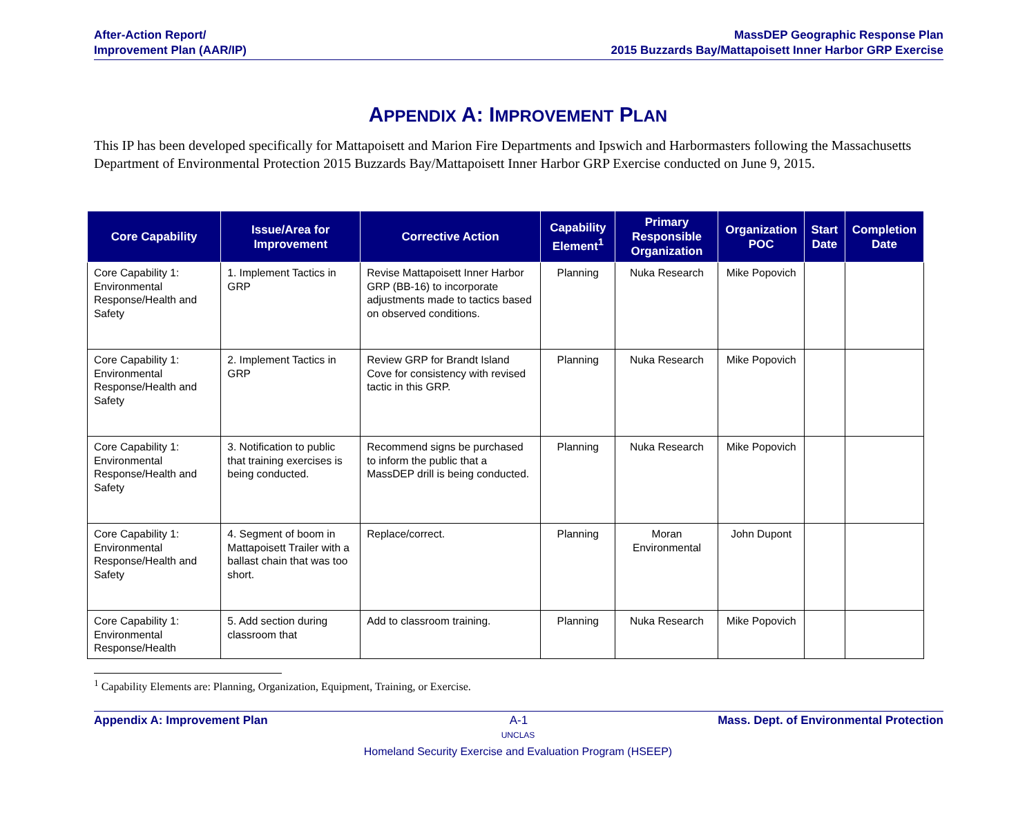After-Action Report/
Improvement Plan (AAR/IP)
MassDEP Geographic Response Plan
2015 Buzzards Bay/Mattapoisett Inner Harbor GRP Exercise
APPENDIX A: IMPROVEMENT PLAN
This IP has been developed specifically for Mattapoisett and Marion Fire Departments and Ipswich and Harbormasters following the Massachusetts Department of Environmental Protection 2015 Buzzards Bay/Mattapoisett Inner Harbor GRP Exercise conducted on June 9, 2015.
| Core Capability | Issue/Area for Improvement | Corrective Action | Capability Element<sup>1</sup> | Primary Responsible Organization | Organization POC | Start Date | Completion Date |
| --- | --- | --- | --- | --- | --- | --- | --- |
| Core Capability 1: Environmental Response/Health and Safety | 1. Implement Tactics in GRP | Revise Mattapoisett Inner Harbor GRP (BB-16) to incorporate adjustments made to tactics based on observed conditions. | Planning | Nuka Research | Mike Popovich | | |
| Core Capability 1: Environmental Response/Health and Safety | 2. Implement Tactics in GRP | Review GRP for Brandt Island Cove for consistency with revised tactic in this GRP. | Planning | Nuka Research | Mike Popovich | | |
| Core Capability 1: Environmental Response/Health and Safety | 3. Notification to public that training exercises is being conducted. | Recommend signs be purchased to inform the public that a MassDEP drill is being conducted. | Planning | Nuka Research | Mike Popovich | | |
| Core Capability 1: Environmental Response/Health and Safety | 4. Segment of boom in Mattapoisett Trailer with a ballast chain that was too short. | Replace/correct. | Planning | Moran Environmental | John Dupont | | |
| Core Capability 1: Environmental Response/Health | 5. Add section during classroom that | Add to classroom training. | Planning | Nuka Research | Mike Popovich | | |
<sup>1</sup> Capability Elements are: Planning, Organization, Equipment, Training, or Exercise.
Appendix A: Improvement Plan A-1 Mass. Dept. of Environmental Protection
UNCLAS
Homeland Security Exercise and Evaluation Program (HSEEP)